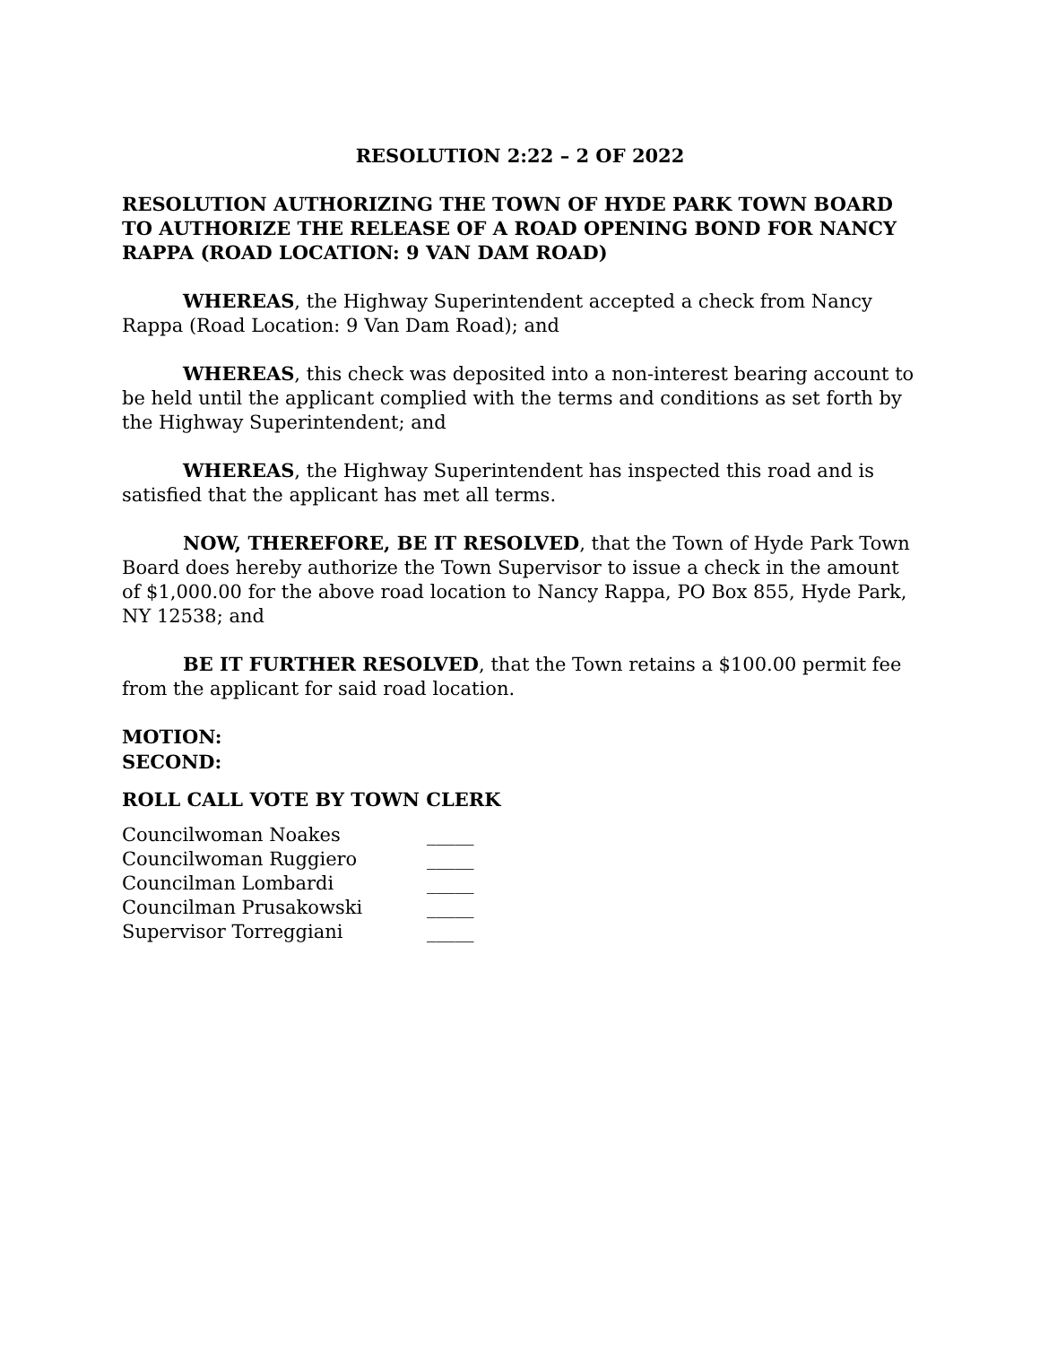RESOLUTION 2:22 – 2 OF 2022
RESOLUTION AUTHORIZING THE TOWN OF HYDE PARK TOWN BOARD TO AUTHORIZE THE RELEASE OF A ROAD OPENING BOND FOR NANCY RAPPA (ROAD LOCATION: 9 VAN DAM ROAD)
WHEREAS, the Highway Superintendent accepted a check from Nancy Rappa (Road Location: 9 Van Dam Road); and
WHEREAS, this check was deposited into a non-interest bearing account to be held until the applicant complied with the terms and conditions as set forth by the Highway Superintendent; and
WHEREAS, the Highway Superintendent has inspected this road and is satisfied that the applicant has met all terms.
NOW, THEREFORE, BE IT RESOLVED, that the Town of Hyde Park Town Board does hereby authorize the Town Supervisor to issue a check in the amount of $1,000.00 for the above road location to Nancy Rappa, PO Box 855, Hyde Park, NY 12538; and
BE IT FURTHER RESOLVED, that the Town retains a $100.00 permit fee from the applicant for said road location.
MOTION:
SECOND:
ROLL CALL VOTE BY TOWN CLERK
Councilwoman Noakes _____
Councilwoman Ruggiero _____
Councilman Lombardi _____
Councilman Prusakowski _____
Supervisor Torreggiani _____